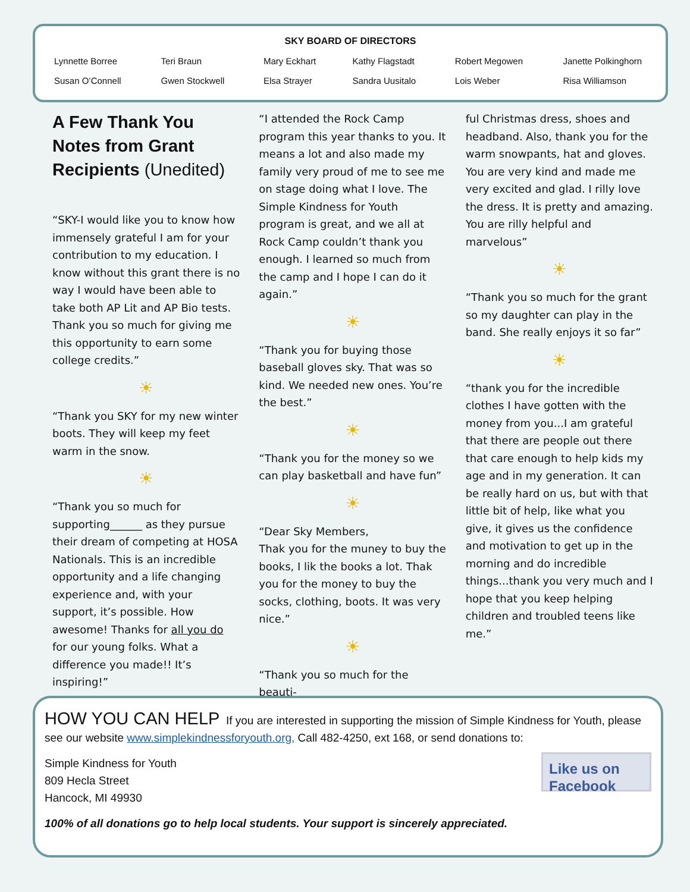SKY BOARD OF DIRECTORS
| Lynnette Borree | Teri Braun | Mary Eckhart | Kathy Flagstadt | Robert Megowen | Janette Polkinghorn |
| Susan O’Connell | Gwen Stockwell | Elsa Strayer | Sandra Uusitalo | Lois Weber | Risa Williamson |
A Few Thank You Notes from Grant Recipients (Unedited)
“SKY-I would like you to know how immensely grateful I am for your contribution to my education. I know without this grant there is no way I would have been able to take both AP Lit and AP Bio tests. Thank you so much for giving me this opportunity to earn some college credits.”
☀
“Thank you SKY for my new winter boots. They will keep my feet warm in the snow.
☀
“Thank you so much for supporting______ as they pursue their dream of competing at HOSA Nationals. This is an incredible opportunity and a life changing experience and, with your support, it’s possible. How awesome! Thanks for all you do for our young folks. What a difference you made!! It’s inspiring!”
“I attended the Rock Camp program this year thanks to you. It means a lot and also made my family very proud of me to see me on stage doing what I love. The Simple Kindness for Youth program is great, and we all at Rock Camp couldn’t thank you enough. I learned so much from the camp and I hope I can do it again.”
☀
“Thank you for buying those baseball gloves sky. That was so kind. We needed new ones. You’re the best.”
☀
“Thank you for the money so we can play basketball and have fun”
☀
“Dear Sky Members,
Thak you for the muney to buy the books, I lik the books a lot. Thak you for the money to buy the socks, clothing, boots. It was very nice.”
☀
“Thank you so much for the beauti-
ful Christmas dress, shoes and headband. Also, thank you for the warm snowpants, hat and gloves. You are very kind and made me very excited and glad. I rilly love the dress. It is pretty and amazing. You are rilly helpful and marvelous”
☀
“Thank you so much for the grant so my daughter can play in the band. She really enjoys it so far”
☀
“thank you for the incredible clothes I have gotten with the money from you...I am grateful that there are people out there that care enough to help kids my age and in my generation. It can be really hard on us, but with that little bit of help, like what you give, it gives us the confidence and motivation to get up in the morning and do incredible things...thank you very much and I hope that you keep helping children and troubled teens like me.”
HOW YOU CAN HELP If you are interested in supporting the mission of Simple Kindness for Youth, please see our website www.simplekindnessforyouth.org, Call 482-4250, ext 168, or send donations to:
Like us on Facebook
Simple Kindness for Youth
809 Hecla Street
Hancock, MI 49930
100% of all donations go to help local students. Your support is sincerely appreciated.